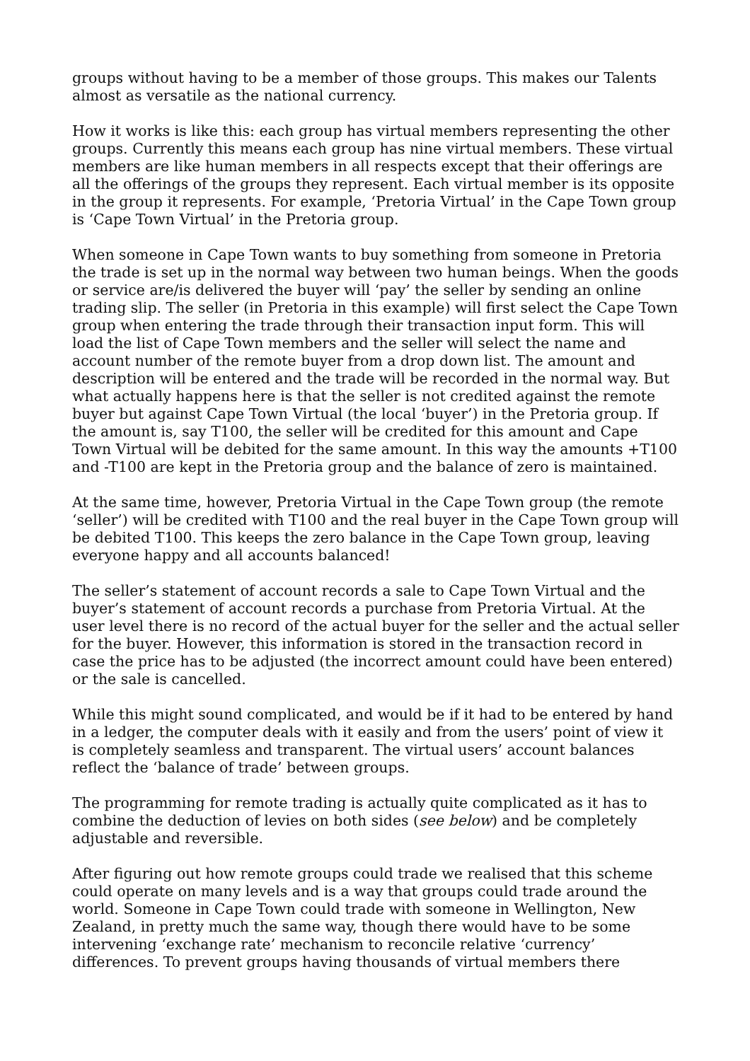groups without having to be a member of those groups. This makes our Talents almost as versatile as the national currency.
How it works is like this: each group has virtual members representing the other groups. Currently this means each group has nine virtual members. These virtual members are like human members in all respects except that their offerings are all the offerings of the groups they represent. Each virtual member is its opposite in the group it represents. For example, ‘Pretoria Virtual’ in the Cape Town group is ‘Cape Town Virtual’ in the Pretoria group.
When someone in Cape Town wants to buy something from someone in Pretoria the trade is set up in the normal way between two human beings. When the goods or service are/is delivered the buyer will ‘pay’ the seller by sending an online trading slip. The seller (in Pretoria in this example) will first select the Cape Town group when entering the trade through their transaction input form. This will load the list of Cape Town members and the seller will select the name and account number of the remote buyer from a drop down list. The amount and description will be entered and the trade will be recorded in the normal way. But what actually happens here is that the seller is not credited against the remote buyer but against Cape Town Virtual (the local ‘buyer’) in the Pretoria group. If the amount is, say T100, the seller will be credited for this amount and Cape Town Virtual will be debited for the same amount. In this way the amounts +T100 and -T100 are kept in the Pretoria group and the balance of zero is maintained.
At the same time, however, Pretoria Virtual in the Cape Town group (the remote ‘seller’) will be credited with T100 and the real buyer in the Cape Town group will be debited T100. This keeps the zero balance in the Cape Town group, leaving everyone happy and all accounts balanced!
The seller’s statement of account records a sale to Cape Town Virtual and the buyer’s statement of account records a purchase from Pretoria Virtual. At the user level there is no record of the actual buyer for the seller and the actual seller for the buyer. However, this information is stored in the transaction record in case the price has to be adjusted (the incorrect amount could have been entered) or the sale is cancelled.
While this might sound complicated, and would be if it had to be entered by hand in a ledger, the computer deals with it easily and from the users’ point of view it is completely seamless and transparent. The virtual users’ account balances reflect the ‘balance of trade’ between groups.
The programming for remote trading is actually quite complicated as it has to combine the deduction of levies on both sides (see below) and be completely adjustable and reversible.
After figuring out how remote groups could trade we realised that this scheme could operate on many levels and is a way that groups could trade around the world. Someone in Cape Town could trade with someone in Wellington, New Zealand, in pretty much the same way, though there would have to be some intervening ‘exchange rate’ mechanism to reconcile relative ‘currency’ differences. To prevent groups having thousands of virtual members there